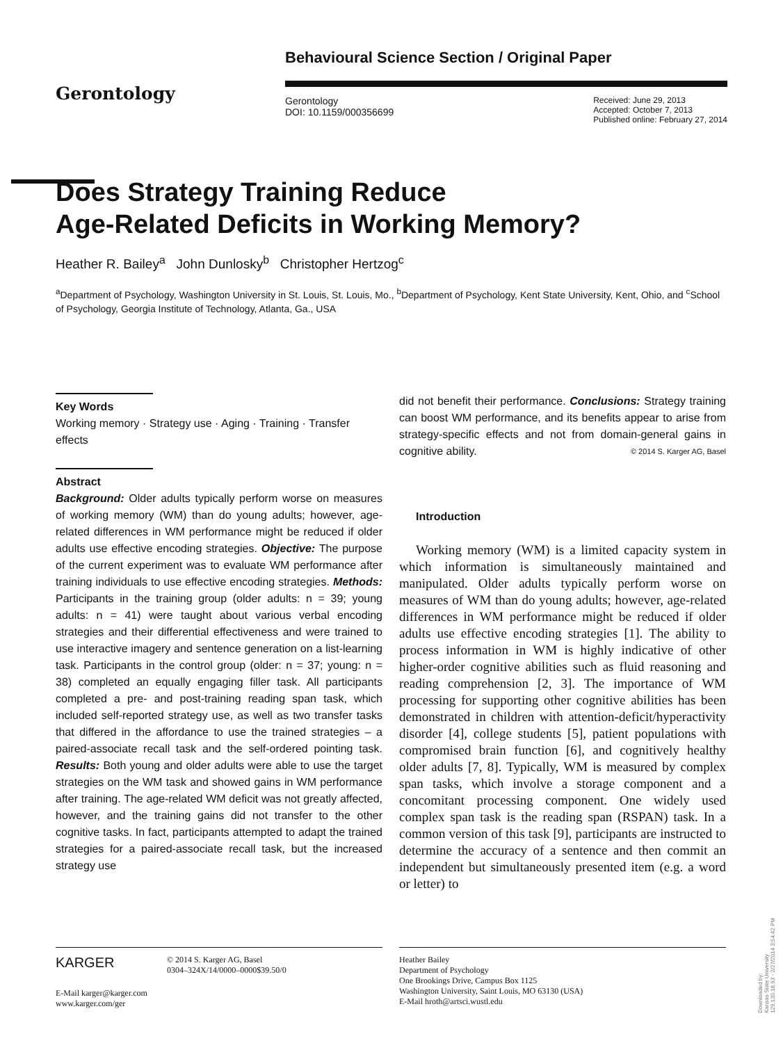Gerontology
Behavioural Science Section / Original Paper
Gerontology
DOI: 10.1159/000356699
Received: June 29, 2013
Accepted: October 7, 2013
Published online: February 27, 2014
Does Strategy Training Reduce
Age-Related Deficits in Working Memory?
Heather R. Bailey<sup>a</sup> John Dunlosky<sup>b</sup> Christopher Hertzog<sup>c</sup>
<sup>a</sup> Department of Psychology, Washington University in St. Louis, St. Louis, Mo., <sup>b</sup>Department of Psychology, Kent State University, Kent, Ohio, and <sup>c</sup>School of Psychology, Georgia Institute of Technology, Atlanta, Ga., USA
Key Words
Working memory · Strategy use · Aging · Training · Transfer effects
Abstract
Background: Older adults typically perform worse on measures of working memory (WM) than do young adults; however, age-related differences in WM performance might be reduced if older adults use effective encoding strategies. Objective: The purpose of the current experiment was to evaluate WM performance after training individuals to use effective encoding strategies. Methods: Participants in the training group (older adults: n = 39; young adults: n = 41) were taught about various verbal encoding strategies and their differential effectiveness and were trained to use interactive imagery and sentence generation on a list-learning task. Participants in the control group (older: n = 37; young: n = 38) completed an equally engaging filler task. All participants completed a pre- and post-training reading span task, which included self-reported strategy use, as well as two transfer tasks that differed in the affordance to use the trained strategies – a paired-associate recall task and the self-ordered pointing task. Results: Both young and older adults were able to use the target strategies on the WM task and showed gains in WM performance after training. The age-related WM deficit was not greatly affected, however, and the training gains did not transfer to the other cognitive tasks. In fact, participants attempted to adapt the trained strategies for a paired-associate recall task, but the increased strategy use
did not benefit their performance. Conclusions: Strategy training can boost WM performance, and its benefits appear to arise from strategy-specific effects and not from domain-general gains in cognitive ability. © 2014 S. Karger AG, Basel
Introduction
Working memory (WM) is a limited capacity system in which information is simultaneously maintained and manipulated. Older adults typically perform worse on measures of WM than do young adults; however, age-related differences in WM performance might be reduced if older adults use effective encoding strategies [1]. The ability to process information in WM is highly indicative of other higher-order cognitive abilities such as fluid reasoning and reading comprehension [2, 3]. The importance of WM processing for supporting other cognitive abilities has been demonstrated in children with attention-deficit/hyperactivity disorder [4], college students [5], patient populations with compromised brain function [6], and cognitively healthy older adults [7, 8]. Typically, WM is measured by complex span tasks, which involve a storage component and a concomitant processing component. One widely used complex span task is the reading span (RSPAN) task. In a common version of this task [9], participants are instructed to determine the accuracy of a sentence and then commit an independent but simultaneously presented item (e.g. a word or letter) to
KARGER
© 2014 S. Karger AG, Basel
0304–324X/14/0000–0000$39.50/0
E-Mail karger@karger.com
www.karger.com/ger
Heather Bailey
Department of Psychology
One Brookings Drive, Campus Box 1125
Washington University, Saint Louis, MO 63130 (USA)
E-Mail hroth@artsci.wustl.edu
Downloaded by:
Kansas State University
129.130.18.93 - 2/27/2014 3:54:42 PM